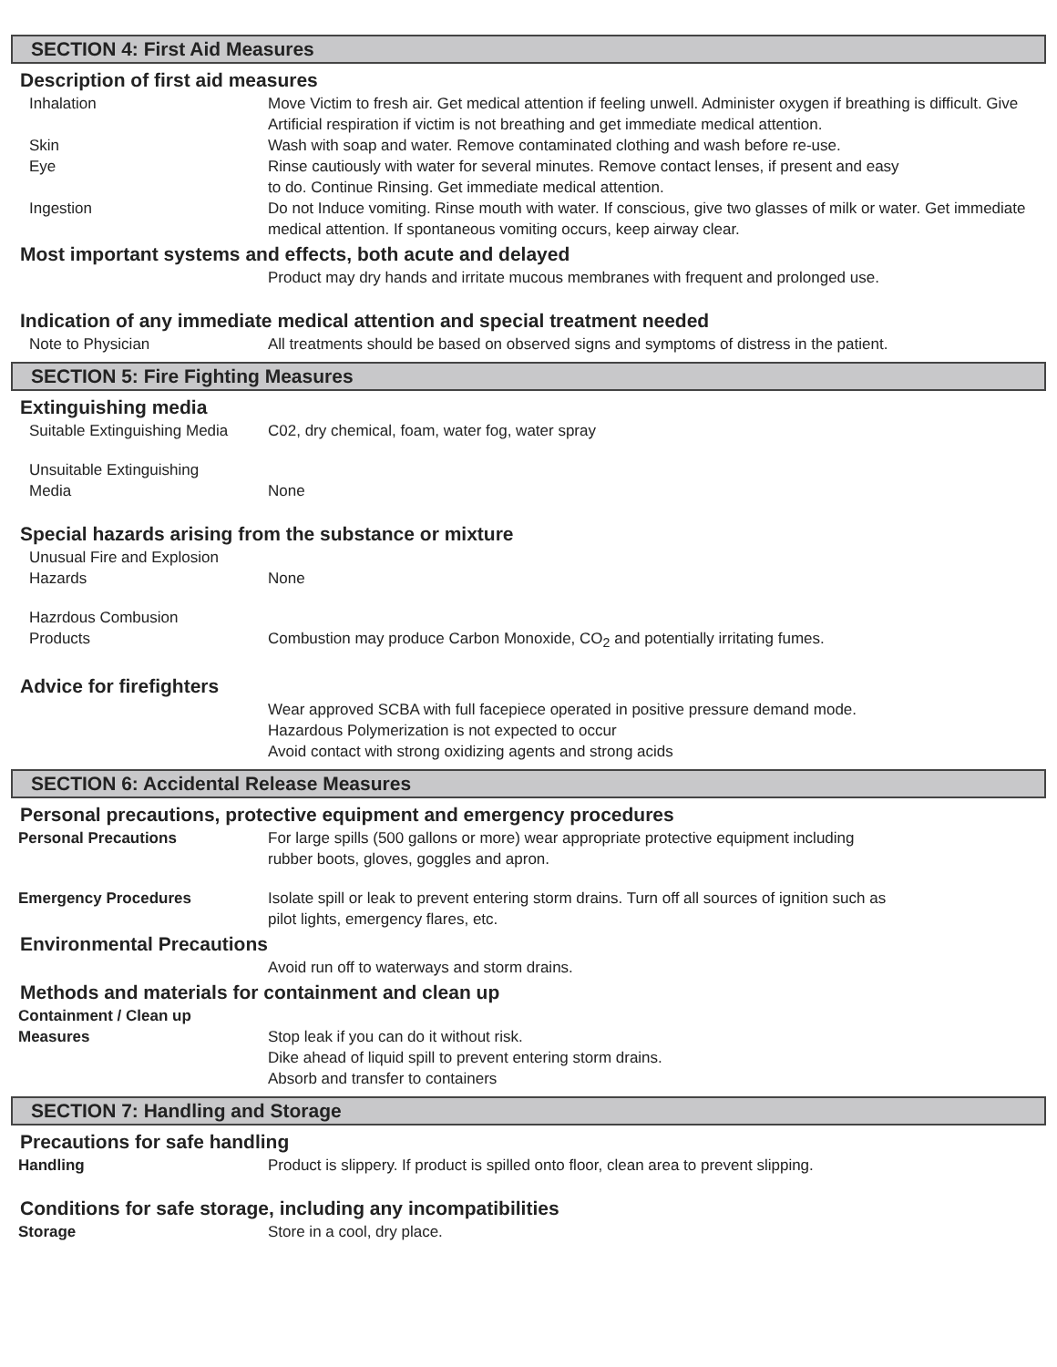SECTION 4: First Aid Measures
Description of first aid measures
Inhalation Move Victim to fresh air. Get medical attention if feeling unwell. Administer oxygen if breathing is difficult. Give Artificial respiration if victim is not breathing and get immediate medical attention.
Skin Wash with soap and water. Remove contaminated clothing and wash before re-use.
Eye Rinse cautiously with water for several minutes. Remove contact lenses, if present and easy
to do. Continue Rinsing. Get immediate medical attention.
Ingestion Do not Induce vomiting. Rinse mouth with water. If conscious, give two glasses of milk or water. Get immediate medical attention. If spontaneous vomiting occurs, keep airway clear.
Most important systems and effects, both acute and delayed
Product may dry hands and irritate mucous membranes with frequent and prolonged use.
Indication of any immediate medical attention and special treatment needed
Note to Physician All treatments should be based on observed signs and symptoms of distress in the patient.
SECTION 5: Fire Fighting Measures
Extinguishing media
Suitable Extinguishing Media
C02, dry chemical, foam, water fog, water spray
Unsuitable Extinguishing
Media
None
Special hazards arising from the substance or mixture
Unusual Fire and Explosion
Hazards
None
Hazrdous Combusion
Products
Combustion may produce Carbon Monoxide, CO<sub>2</sub> and potentially irritating fumes.
Advice for firefighters
Wear approved SCBA with full facepiece operated in positive pressure demand mode.
Hazardous Polymerization is not expected to occur
Avoid contact with strong oxidizing agents and strong acids
SECTION 6: Accidental Release Measures
Personal precautions, protective equipment and emergency procedures
Personal Precautions For large spills (500 gallons or more) wear appropriate protective equipment including
rubber boots, gloves, goggles and apron.
Emergency Procedures Isolate spill or leak to prevent entering storm drains. Turn off all sources of ignition such as
pilot lights, emergency flares, etc.
Environmental Precautions
Avoid run off to waterways and storm drains.
Methods and materials for containment and clean up
Containment / Clean up
Measures
Stop leak if you can do it without risk.
Dike ahead of liquid spill to prevent entering storm drains.
Absorb and transfer to containers
SECTION 7: Handling and Storage
Precautions for safe handling
Handling Product is slippery. If product is spilled onto floor, clean area to prevent slipping.
Conditions for safe storage, including any incompatibilities
Storage Store in a cool, dry place.